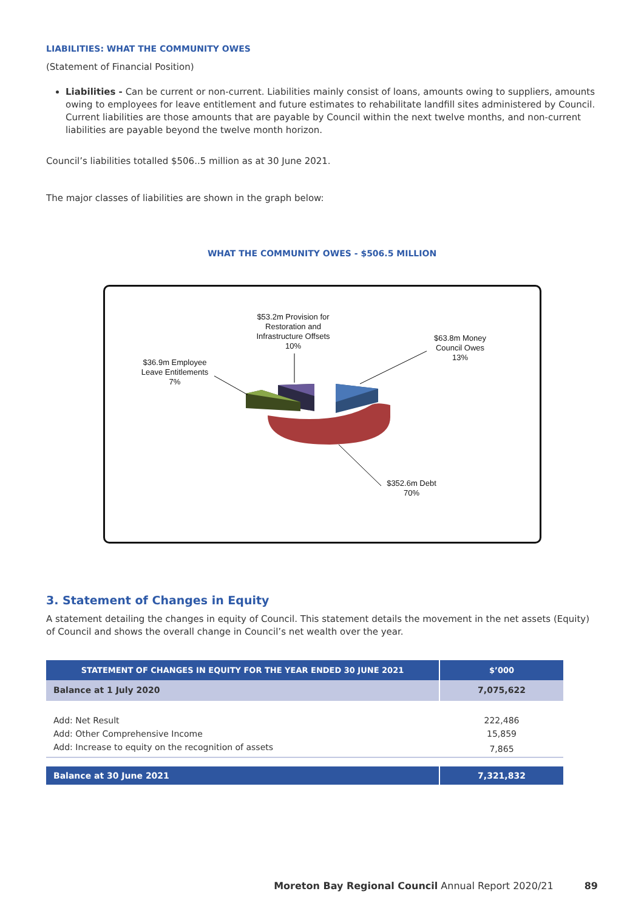LIABILITIES: WHAT THE COMMUNITY OWES
(Statement of Financial Position)
Liabilities - Can be current or non-current. Liabilities mainly consist of loans, amounts owing to suppliers, amounts owing to employees for leave entitlement and future estimates to rehabilitate landfill sites administered by Council. Current liabilities are those amounts that are payable by Council within the next twelve months, and non-current liabilities are payable beyond the twelve month horizon.
Council’s liabilities totalled $506..5 million as at 30 June 2021.
The major classes of liabilities are shown in the graph below:
WHAT THE COMMUNITY OWES - $506.5 MILLION
$53.2m Provision for
Restoration and
Infrastructure Offsets
10%
$63.8m Money
Council Owes
13%
$36.9m Employee
Leave Entitlements
7%
$352.6m Debt
70%
3. Statement of Changes in Equity
A statement detailing the changes in equity of Council. This statement details the movement in the net assets (Equity) of Council and shows the overall change in Council’s net wealth over the year.
| STATEMENT OF CHANGES IN EQUITY FOR THE YEAR ENDED 30 JUNE 2021 | $’000 |
| --- | --- |
| Balance at 1 July 2020 | 7,075,622 |
| Add: Net Result | 222,486 |
| Add: Other Comprehensive Income | 15,859 |
| Add: Increase to equity on the recognition of assets | 7,865 |
| Balance at 30 June 2021 | 7,321,832 |
Moreton Bay Regional Council Annual Report 2020/21 89